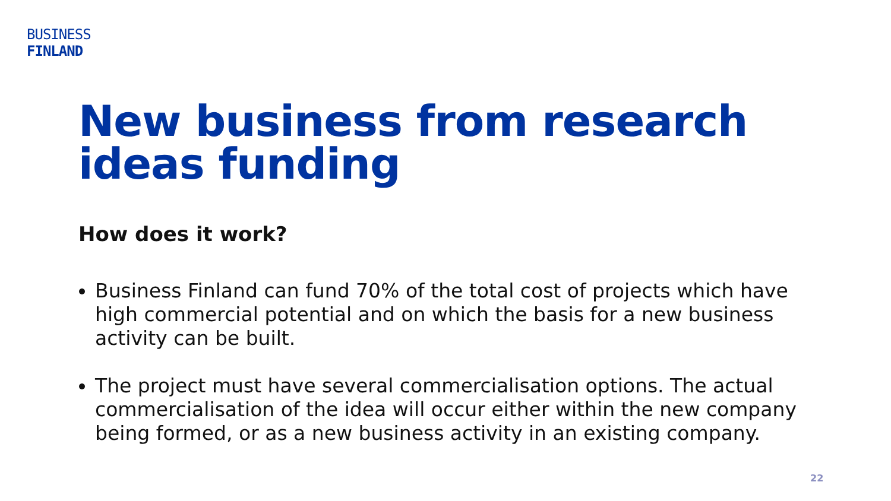BUSINESS
FINLAND
New business from research ideas funding
How does it work?
Business Finland can fund 70% of the total cost of projects which have high commercial potential and on which the basis for a new business activity can be built.
The project must have several commercialisation options. The actual commercialisation of the idea will occur either within the new company being formed, or as a new business activity in an existing company.
22